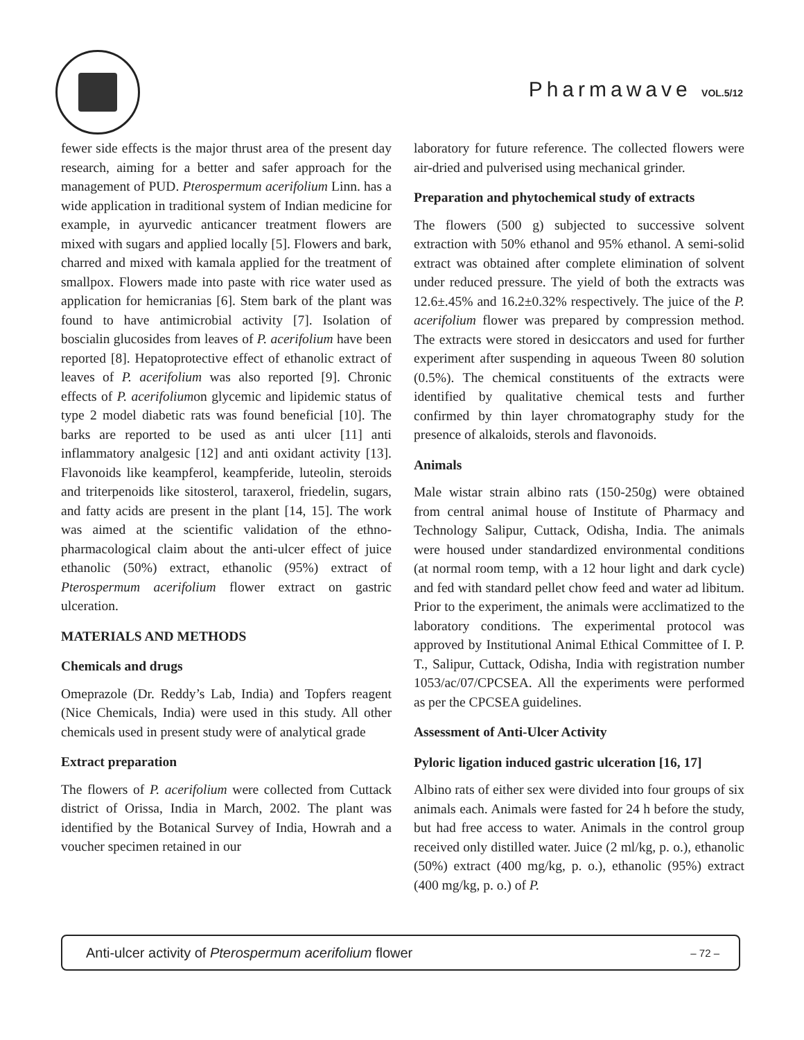Pharmawave VOL.5/12
fewer side effects is the major thrust area of the present day research, aiming for a better and safer approach for the management of PUD. Pterospermum acerifolium Linn. has a wide application in traditional system of Indian medicine for example, in ayurvedic anticancer treatment flowers are mixed with sugars and applied locally [5]. Flowers and bark, charred and mixed with kamala applied for the treatment of smallpox. Flowers made into paste with rice water used as application for hemicranias [6]. Stem bark of the plant was found to have antimicrobial activity [7]. Isolation of boscialin glucosides from leaves of P. acerifolium have been reported [8]. Hepatoprotective effect of ethanolic extract of leaves of P. acerifolium was also reported [9]. Chronic effects of P. acerifoliumon glycemic and lipidemic status of type 2 model diabetic rats was found beneficial [10]. The barks are reported to be used as anti ulcer [11] anti inflammatory analgesic [12] and anti oxidant activity [13]. Flavonoids like keampferol, keampferide, luteolin, steroids and triterpenoids like sitosterol, taraxerol, friedelin, sugars, and fatty acids are present in the plant [14, 15]. The work was aimed at the scientific validation of the ethno-pharmacological claim about the anti-ulcer effect of juice ethanolic (50%) extract, ethanolic (95%) extract of Pterospermum acerifolium flower extract on gastric ulceration.
MATERIALS AND METHODS
Chemicals and drugs
Omeprazole (Dr. Reddy’s Lab, India) and Topfers reagent (Nice Chemicals, India) were used in this study. All other chemicals used in present study were of analytical grade
Extract preparation
The flowers of P. acerifolium were collected from Cuttack district of Orissa, India in March, 2002. The plant was identified by the Botanical Survey of India, Howrah and a voucher specimen retained in our
laboratory for future reference. The collected flowers were air-dried and pulverised using mechanical grinder.
Preparation and phytochemical study of extracts
The flowers (500 g) subjected to successive solvent extraction with 50% ethanol and 95% ethanol. A semi-solid extract was obtained after complete elimination of solvent under reduced pressure. The yield of both the extracts was 12.6±.45% and 16.2±0.32% respectively. The juice of the P. acerifolium flower was prepared by compression method. The extracts were stored in desiccators and used for further experiment after suspending in aqueous Tween 80 solution (0.5%). The chemical constituents of the extracts were identified by qualitative chemical tests and further confirmed by thin layer chromatography study for the presence of alkaloids, sterols and flavonoids.
Animals
Male wistar strain albino rats (150-250g) were obtained from central animal house of Institute of Pharmacy and Technology Salipur, Cuttack, Odisha, India. The animals were housed under standardized environmental conditions (at normal room temp, with a 12 hour light and dark cycle) and fed with standard pellet chow feed and water ad libitum. Prior to the experiment, the animals were acclimatized to the laboratory conditions. The experimental protocol was approved by Institutional Animal Ethical Committee of I. P. T., Salipur, Cuttack, Odisha, India with registration number 1053/ac/07/CPCSEA. All the experiments were performed as per the CPCSEA guidelines.
Assessment of Anti-Ulcer Activity
Pyloric ligation induced gastric ulceration [16, 17]
Albino rats of either sex were divided into four groups of six animals each. Animals were fasted for 24 h before the study, but had free access to water. Animals in the control group received only distilled water. Juice (2 ml/kg, p. o.), ethanolic (50%) extract (400 mg/kg, p. o.), ethanolic (95%) extract (400 mg/kg, p. o.) of P.
Anti-ulcer activity of Pterospermum acerifolium flower – 72 –